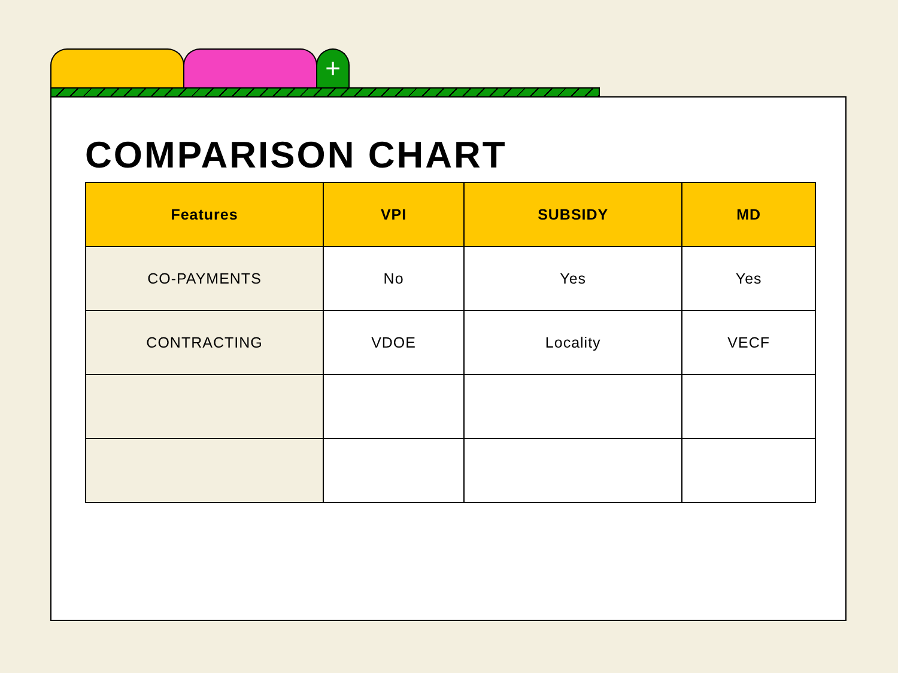+
COMPARISON CHART
| Features | VPI | SUBSIDY | MD |
| --- | --- | --- | --- |
| CO-PAYMENTS | No | Yes | Yes |
| CONTRACTING | VDOE | Locality | VECF |